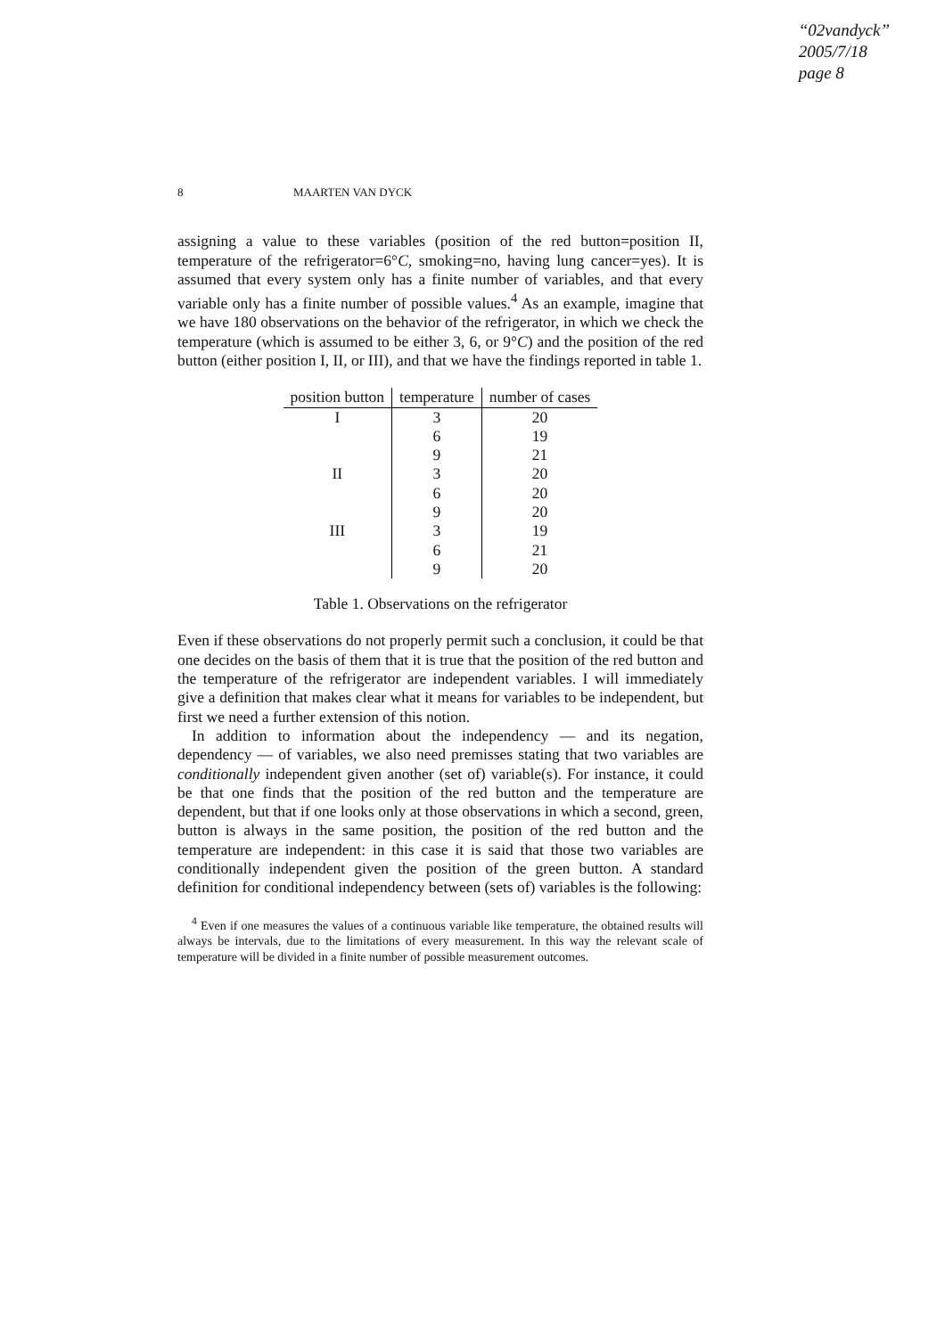“02vandyck”
2005/7/18
page 8
8 MAARTEN VAN DYCK
assigning a value to these variables (position of the red button=position II, temperature of the refrigerator=6°C, smoking=no, having lung cancer=yes). It is assumed that every system only has a finite number of variables, and that every variable only has a finite number of possible values.<sup>4</sup> As an example, imagine that we have 180 observations on the behavior of the refrigerator, in which we check the temperature (which is assumed to be either 3, 6, or 9°C) and the position of the red button (either position I, II, or III), and that we have the findings reported in table 1.
| position button | temperature | number of cases |
| --- | --- | --- |
| I | 3 | 20 |
| | 6 | 19 |
| | 9 | 21 |
| II | 3 | 20 |
| | 6 | 20 |
| | 9 | 20 |
| III | 3 | 19 |
| | 6 | 21 |
| | 9 | 20 |
Table 1. Observations on the refrigerator
Even if these observations do not properly permit such a conclusion, it could be that one decides on the basis of them that it is true that the position of the red button and the temperature of the refrigerator are independent variables. I will immediately give a definition that makes clear what it means for variables to be independent, but first we need a further extension of this notion.
In addition to information about the independency — and its negation, dependency — of variables, we also need premisses stating that two variables are conditionally independent given another (set of) variable(s). For instance, it could be that one finds that the position of the red button and the temperature are dependent, but that if one looks only at those observations in which a second, green, button is always in the same position, the position of the red button and the temperature are independent: in this case it is said that those two variables are conditionally independent given the position of the green button. A standard definition for conditional independency between (sets of) variables is the following:
<sup>4</sup> Even if one measures the values of a continuous variable like temperature, the obtained results will always be intervals, due to the limitations of every measurement. In this way the relevant scale of temperature will be divided in a finite number of possible measurement outcomes.